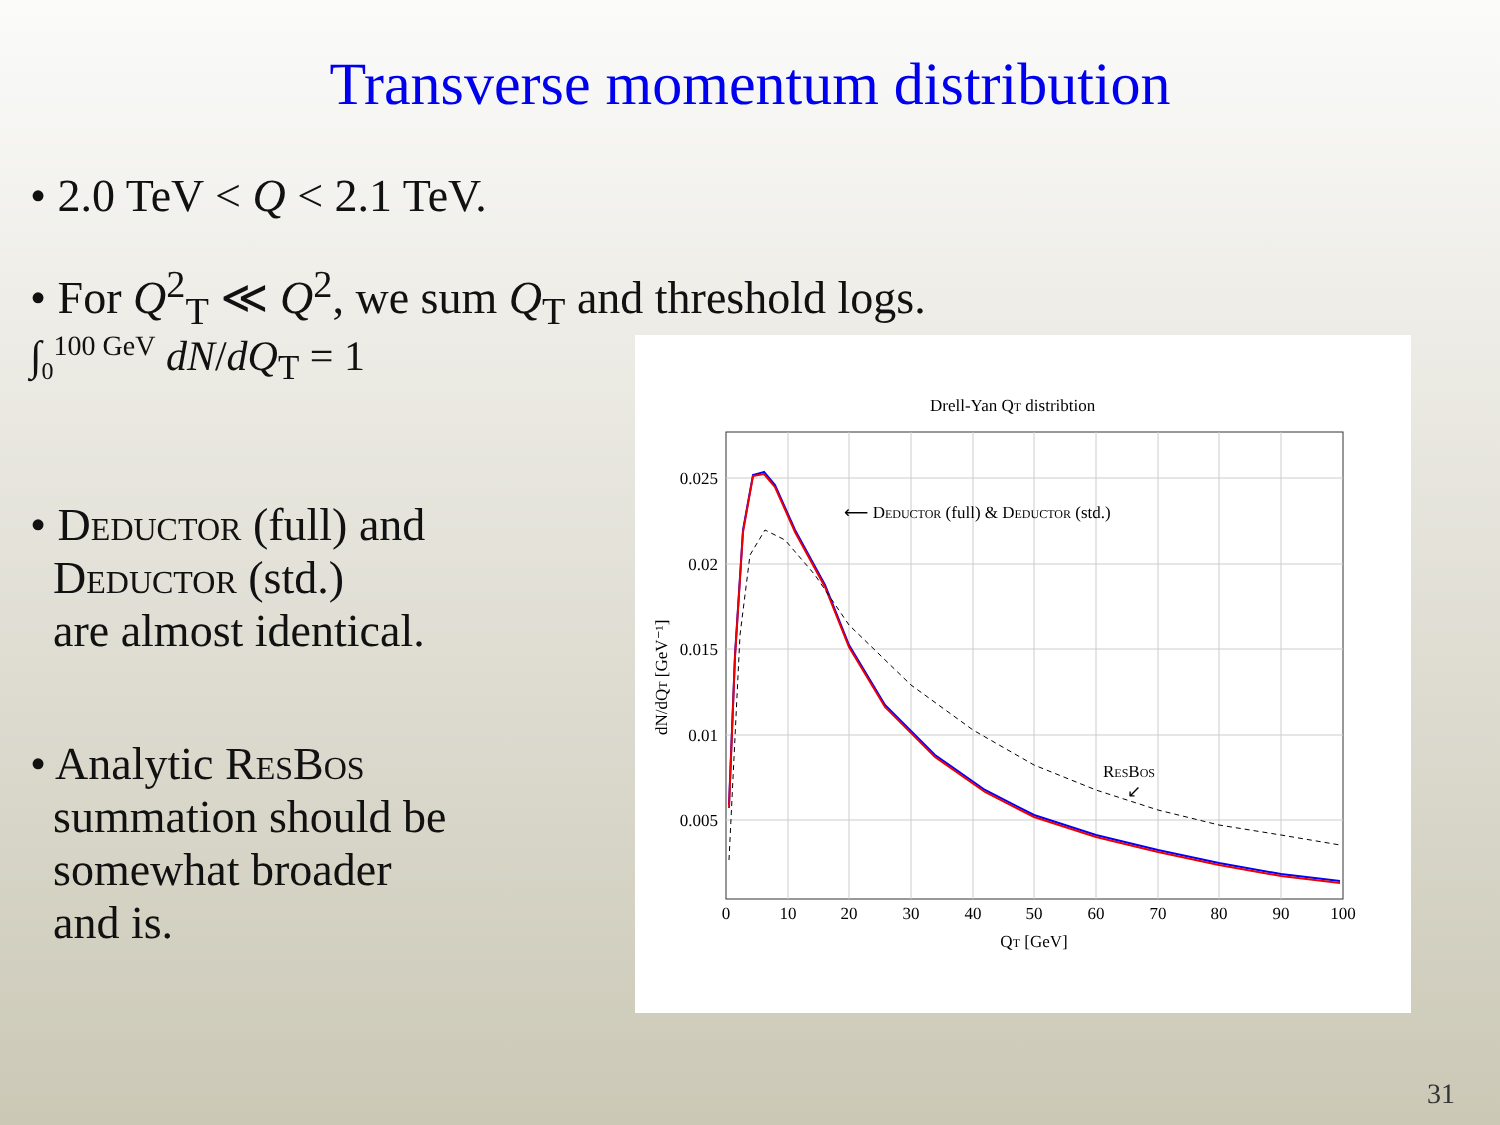Transverse momentum distribution
• 2.0 TeV < Q < 2.1 TeV.
• For Q<sup>2</sup><sub>T</sub> ≪ Q<sup>2</sup>, we sum Q<sub>T</sub> and threshold logs.
∫<sub>0</sub><sup>100 GeV</sup> dN/dQ<sub>T</sub> = 1
• Deductor (full) and
Deductor (std.)
are almost identical.
• Analytic ResBos
summation should be
somewhat broader
and is.
Drell-Yan QT distribtion
0.025
0.02
0.015
0.01
0.005
0
10
20
30
40
50
60
70
80
90
100
QT [GeV]
dN/dQT [GeV⁻¹]
⟵ Deductor (full) & Deductor (std.)
ResBos
↙
31